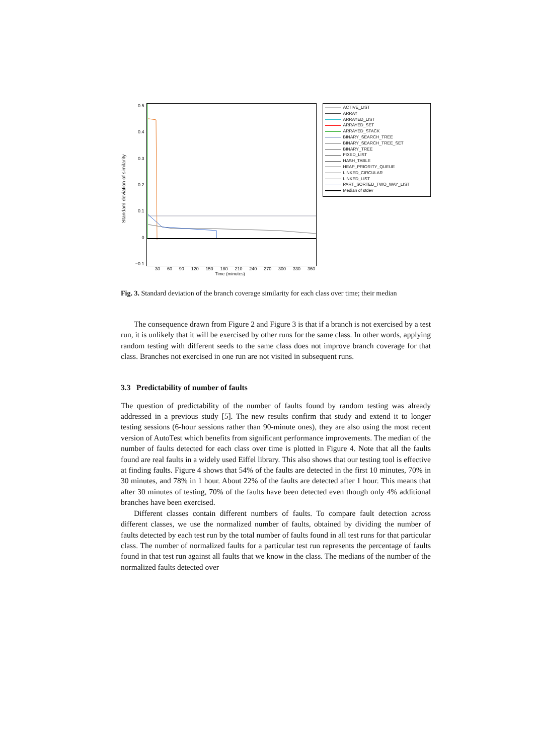Standard deviation of similarity
0.5
0.4
0.3
0.2
0.1
0
−0.1
ACTIVE_LIST
ARRAY
ARRAYED_LIST
ARRAYED_SET
ARRAYED_STACK
BINARY_SEARCH_TREE
BINARY_SEARCH_TREE_SET
BINARY_TREE
FIXED_LIST
HASH_TABLE
HEAP_PRIORITY_QUEUE
LINKED_CIRCULAR
LINKED_LIST
PART_SORTED_TWO_WAY_LIST
Median of stdev
30 60 90 120 150 180 210 240 270 300 330 360
Time (minutes)
Fig. 3. Standard deviation of the branch coverage similarity for each class over time; their median
The consequence drawn from Figure 2 and Figure 3 is that if a branch is not exercised by a test run, it is unlikely that it will be exercised by other runs for the same class. In other words, applying random testing with different seeds to the same class does not improve branch coverage for that class. Branches not exercised in one run are not visited in subsequent runs.
3.3 Predictability of number of faults
The question of predictability of the number of faults found by random testing was already addressed in a previous study [5]. The new results confirm that study and extend it to longer testing sessions (6-hour sessions rather than 90-minute ones), they are also using the most recent version of AutoTest which benefits from significant performance improvements. The median of the number of faults detected for each class over time is plotted in Figure 4. Note that all the faults found are real faults in a widely used Eiffel library. This also shows that our testing tool is effective at finding faults. Figure 4 shows that 54% of the faults are detected in the first 10 minutes, 70% in 30 minutes, and 78% in 1 hour. About 22% of the faults are detected after 1 hour. This means that after 30 minutes of testing, 70% of the faults have been detected even though only 4% additional branches have been exercised.
Different classes contain different numbers of faults. To compare fault detection across different classes, we use the normalized number of faults, obtained by dividing the number of faults detected by each test run by the total number of faults found in all test runs for that particular class. The number of normalized faults for a particular test run represents the percentage of faults found in that test run against all faults that we know in the class. The medians of the number of the normalized faults detected over